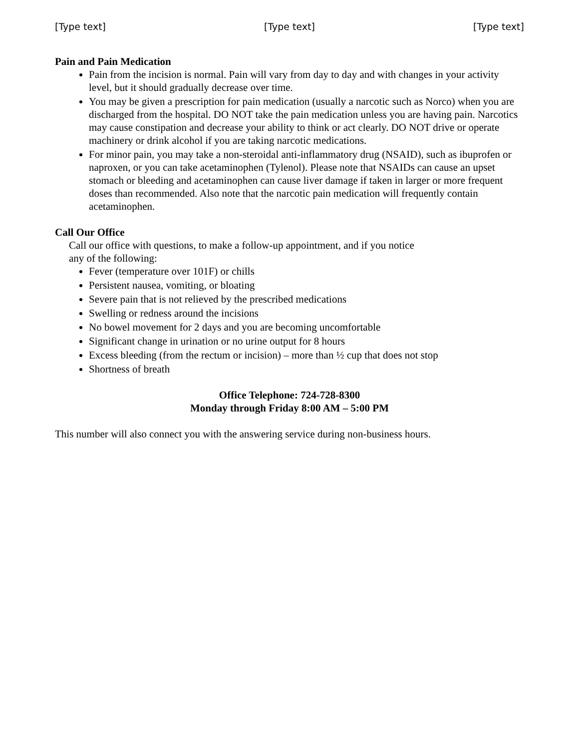[Type text] [Type text] [Type text]
Pain and Pain Medication
Pain from the incision is normal. Pain will vary from day to day and with changes in your activity level, but it should gradually decrease over time.
You may be given a prescription for pain medication (usually a narcotic such as Norco) when you are discharged from the hospital. DO NOT take the pain medication unless you are having pain. Narcotics may cause constipation and decrease your ability to think or act clearly. DO NOT drive or operate machinery or drink alcohol if you are taking narcotic medications.
For minor pain, you may take a non-steroidal anti-inflammatory drug (NSAID), such as ibuprofen or naproxen, or you can take acetaminophen (Tylenol). Please note that NSAIDs can cause an upset stomach or bleeding and acetaminophen can cause liver damage if taken in larger or more frequent doses than recommended. Also note that the narcotic pain medication will frequently contain acetaminophen.
Call Our Office
Call our office with questions, to make a follow-up appointment, and if you notice
any of the following:
Fever (temperature over 101F) or chills
Persistent nausea, vomiting, or bloating
Severe pain that is not relieved by the prescribed medications
Swelling or redness around the incisions
No bowel movement for 2 days and you are becoming uncomfortable
Significant change in urination or no urine output for 8 hours
Excess bleeding (from the rectum or incision) – more than ½ cup that does not stop
Shortness of breath
Office Telephone: 724-728-8300
Monday through Friday 8:00 AM – 5:00 PM
This number will also connect you with the answering service during non-business hours.